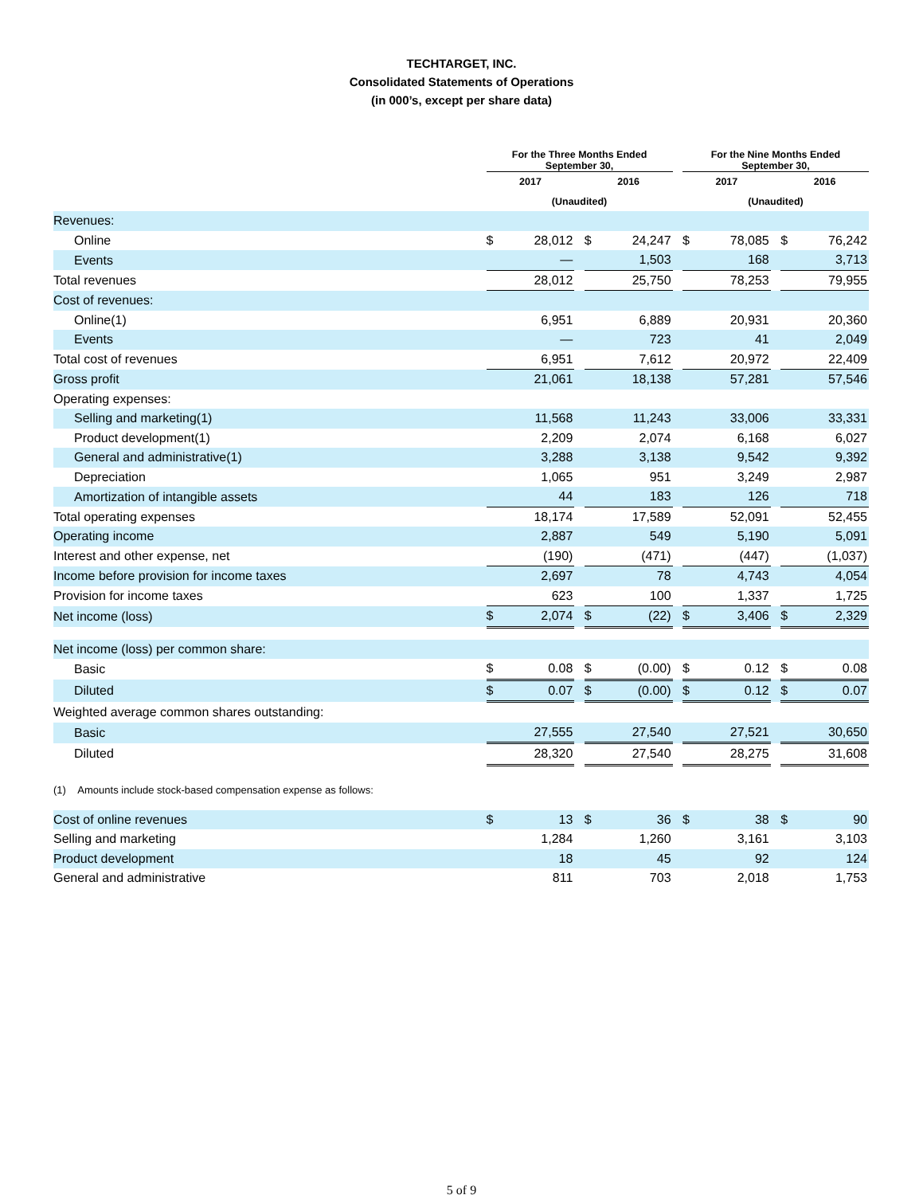TECHTARGET, INC.
Consolidated Statements of Operations
(in 000’s, except per share data)
| | For the Three Months Ended September 30, | | | | | | For the Nine Months Ended September 30, | | | | |
| --- | --- | --- | --- | --- | --- | --- | --- | --- | --- | --- | --- |
| | 2017 | | | 2016 | | | 2017 | | | 2016 | |
| | (Unaudited) | | | | | | (Unaudited) | | | | |
| Revenues: | | | | | | | | | | | |
| Online | $ | 28,012 | | $ | 24,247 | | $ | 78,085 | | $ | 76,242 |
| Events | | — | | | 1,503 | | | 168 | | | 3,713 |
| Total revenues | | 28,012 | | | 25,750 | | | 78,253 | | | 79,955 |
| Cost of revenues: | | | | | | | | | | | |
| Online(1) | | 6,951 | | | 6,889 | | | 20,931 | | | 20,360 |
| Events | | — | | | 723 | | | 41 | | | 2,049 |
| Total cost of revenues | | 6,951 | | | 7,612 | | | 20,972 | | | 22,409 |
| Gross profit | | 21,061 | | | 18,138 | | | 57,281 | | | 57,546 |
| Operating expenses: | | | | | | | | | | | |
| Selling and marketing(1) | | 11,568 | | | 11,243 | | | 33,006 | | | 33,331 |
| Product development(1) | | 2,209 | | | 2,074 | | | 6,168 | | | 6,027 |
| General and administrative(1) | | 3,288 | | | 3,138 | | | 9,542 | | | 9,392 |
| Depreciation | | 1,065 | | | 951 | | | 3,249 | | | 2,987 |
| Amortization of intangible assets | | 44 | | | 183 | | | 126 | | | 718 |
| Total operating expenses | | 18,174 | | | 17,589 | | | 52,091 | | | 52,455 |
| Operating income | | 2,887 | | | 549 | | | 5,190 | | | 5,091 |
| Interest and other expense, net | | (190) | | | (471) | | | (447) | | | (1,037) |
| Income before provision for income taxes | | 2,697 | | | 78 | | | 4,743 | | | 4,054 |
| Provision for income taxes | | 623 | | | 100 | | | 1,337 | | | 1,725 |
| Net income (loss) | $ | 2,074 | | $ | (22) | | $ | 3,406 | | $ | 2,329 |
| Net income (loss) per common share: | | | | | | | | | | | |
| Basic | $ | 0.08 | | $ | (0.00) | | $ | 0.12 | | $ | 0.08 |
| Diluted | $ | 0.07 | | $ | (0.00) | | $ | 0.12 | | $ | 0.07 |
| Weighted average common shares outstanding: | | | | | | | | | | | |
| Basic | | 27,555 | | | 27,540 | | | 27,521 | | | 30,650 |
| Diluted | | 28,320 | | | 27,540 | | | 28,275 | | | 31,608 |
(1) Amounts include stock-based compensation expense as follows:
| Cost of online revenues | $ | 13 | | $ | 36 | | $ | 38 | | $ | 90 |
| Selling and marketing | | 1,284 | | | 1,260 | | | 3,161 | | | 3,103 |
| Product development | | 18 | | | 45 | | | 92 | | | 124 |
| General and administrative | | 811 | | | 703 | | | 2,018 | | | 1,753 |
5 of 9